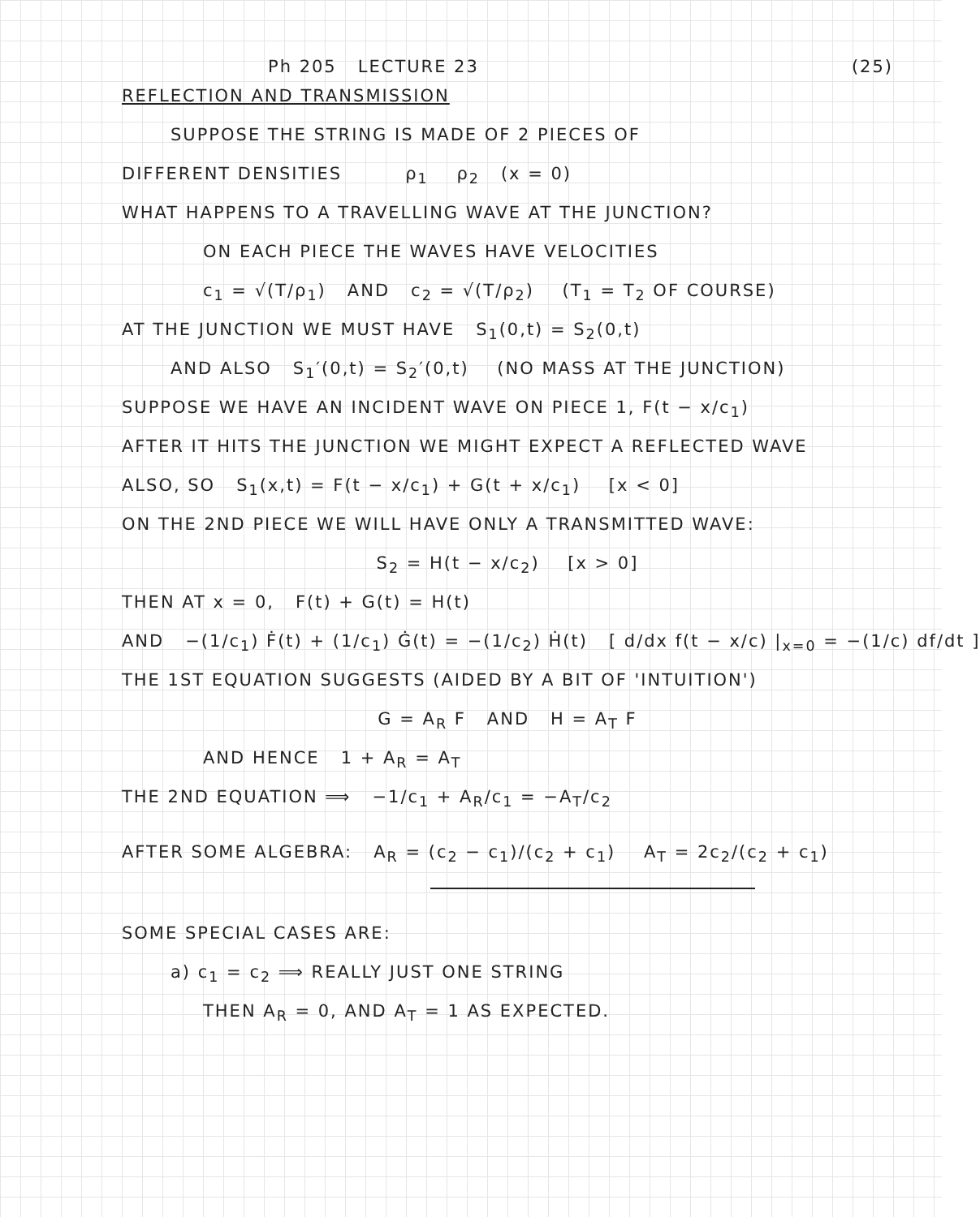Ph 205 LECTURE 23 (25)
REFLECTION AND TRANSMISSION
SUPPOSE THE STRING IS MADE OF 2 PIECES OF
DIFFERENT DENSITIES ρ<sub>1</sub> ρ<sub>2</sub> (x = 0)
WHAT HAPPENS TO A TRAVELLING WAVE AT THE JUNCTION?
ON EACH PIECE THE WAVES HAVE VELOCITIES
c<sub>1</sub> = √(T/ρ<sub>1</sub>) AND c<sub>2</sub> = √(T/ρ<sub>2</sub>) (T<sub>1</sub> = T<sub>2</sub> OF COURSE)
AT THE JUNCTION WE MUST HAVE S<sub>1</sub>(0,t) = S<sub>2</sub>(0,t)
AND ALSO S<sub>1</sub>′(0,t) = S<sub>2</sub>′(0,t) (NO MASS AT THE JUNCTION)
SUPPOSE WE HAVE AN INCIDENT WAVE ON PIECE 1, F(t − x/c<sub>1</sub>)
AFTER IT HITS THE JUNCTION WE MIGHT EXPECT A REFLECTED WAVE
ALSO, SO S<sub>1</sub>(x,t) = F(t − x/c<sub>1</sub>) + G(t + x/c<sub>1</sub>) [x < 0]
ON THE 2ND PIECE WE WILL HAVE ONLY A TRANSMITTED WAVE:
S<sub>2</sub> = H(t − x/c<sub>2</sub>) [x > 0]
THEN AT x = 0, F(t) + G(t) = H(t)
AND −(1/c<sub>1</sub>) Ḟ(t) + (1/c<sub>1</sub>) Ġ(t) = −(1/c<sub>2</sub>) Ḣ(t) [ d/dx f(t − x/c) |<sub>x=0</sub> = −(1/c) df/dt ]
THE 1ST EQUATION SUGGESTS (AIDED BY A BIT OF 'INTUITION')
G = A<sub>R</sub> F AND H = A<sub>T</sub> F
AND HENCE 1 + A<sub>R</sub> = A<sub>T</sub>
THE 2ND EQUATION ⟹ −1/c<sub>1</sub> + A<sub>R</sub>/c<sub>1</sub> = −A<sub>T</sub>/c<sub>2</sub>
AFTER SOME ALGEBRA: A<sub>R</sub> = (c<sub>2</sub> − c<sub>1</sub>)/(c<sub>2</sub> + c<sub>1</sub>) A<sub>T</sub> = 2c<sub>2</sub>/(c<sub>2</sub> + c<sub>1</sub>)
SOME SPECIAL CASES ARE:
a) c<sub>1</sub> = c<sub>2</sub> ⟹ REALLY JUST ONE STRING
THEN A<sub>R</sub> = 0, AND A<sub>T</sub> = 1 AS EXPECTED.